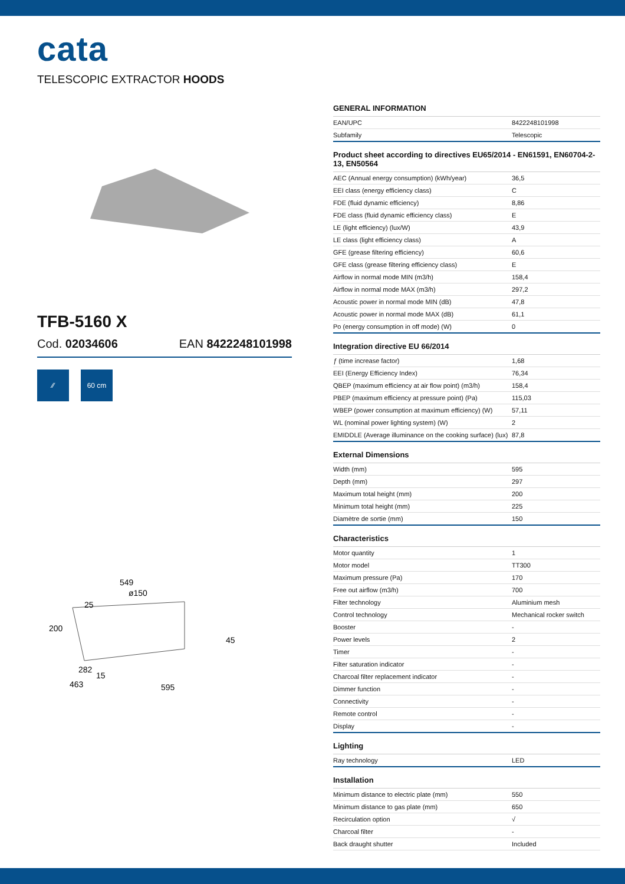cata
TELESCOPIC EXTRACTOR HOODS
TFB-5160 X
Cod. 02034606 EAN 8422248101998
⁄⁄ 60 cm
549
ø150
25
200
45
282
15
463
595
| GENERAL INFORMATION | |
| --- | --- |
| EAN/UPC | 8422248101998 |
| Subfamily | Telescopic |
| Product sheet according to directives EU65/2014 - EN61591, EN60704-2-13, EN50564 | |
| AEC (Annual energy consumption) (kWh/year) | 36,5 |
| EEI class (energy efficiency class) | C |
| FDE (fluid dynamic efficiency) | 8,86 |
| FDE class (fluid dynamic efficiency class) | E |
| LE (light efficiency) (lux/W) | 43,9 |
| LE class (light efficiency class) | A |
| GFE (grease filtering efficiency) | 60,6 |
| GFE class (grease filtering efficiency class) | E |
| Airflow in normal mode MIN (m3/h) | 158,4 |
| Airflow in normal mode MAX (m3/h) | 297,2 |
| Acoustic power in normal mode MIN (dB) | 47,8 |
| Acoustic power in normal mode MAX (dB) | 61,1 |
| Po (energy consumption in off mode) (W) | 0 |
| Integration directive EU 66/2014 | |
| ƒ (time increase factor) | 1,68 |
| EEI (Energy Efficiency Index) | 76,34 |
| QBEP (maximum efficiency at air flow point) (m3/h) | 158,4 |
| PBEP (maximum efficiency at pressure point) (Pa) | 115,03 |
| WBEP (power consumption at maximum efficiency) (W) | 57,11 |
| WL (nominal power lighting system) (W) | 2 |
| EMIDDLE (Average illuminance on the cooking surface) (lux) | 87,8 |
| External Dimensions | |
| Width (mm) | 595 |
| Depth (mm) | 297 |
| Maximum total height (mm) | 200 |
| Minimum total height (mm) | 225 |
| Diamètre de sortie (mm) | 150 |
| Characteristics | |
| Motor quantity | 1 |
| Motor model | TT300 |
| Maximum pressure (Pa) | 170 |
| Free out airflow (m3/h) | 700 |
| Filter technology | Aluminium mesh |
| Control technology | Mechanical rocker switch |
| Booster | - |
| Power levels | 2 |
| Timer | - |
| Filter saturation indicator | - |
| Charcoal filter replacement indicator | - |
| Dimmer function | - |
| Connectivity | - |
| Remote control | - |
| Display | - |
| Lighting | |
| Ray technology | LED |
| Installation | |
| Minimum distance to electric plate (mm) | 550 |
| Minimum distance to gas plate (mm) | 650 |
| Recirculation option | √ |
| Charcoal filter | - |
| Back draught shutter | Included |